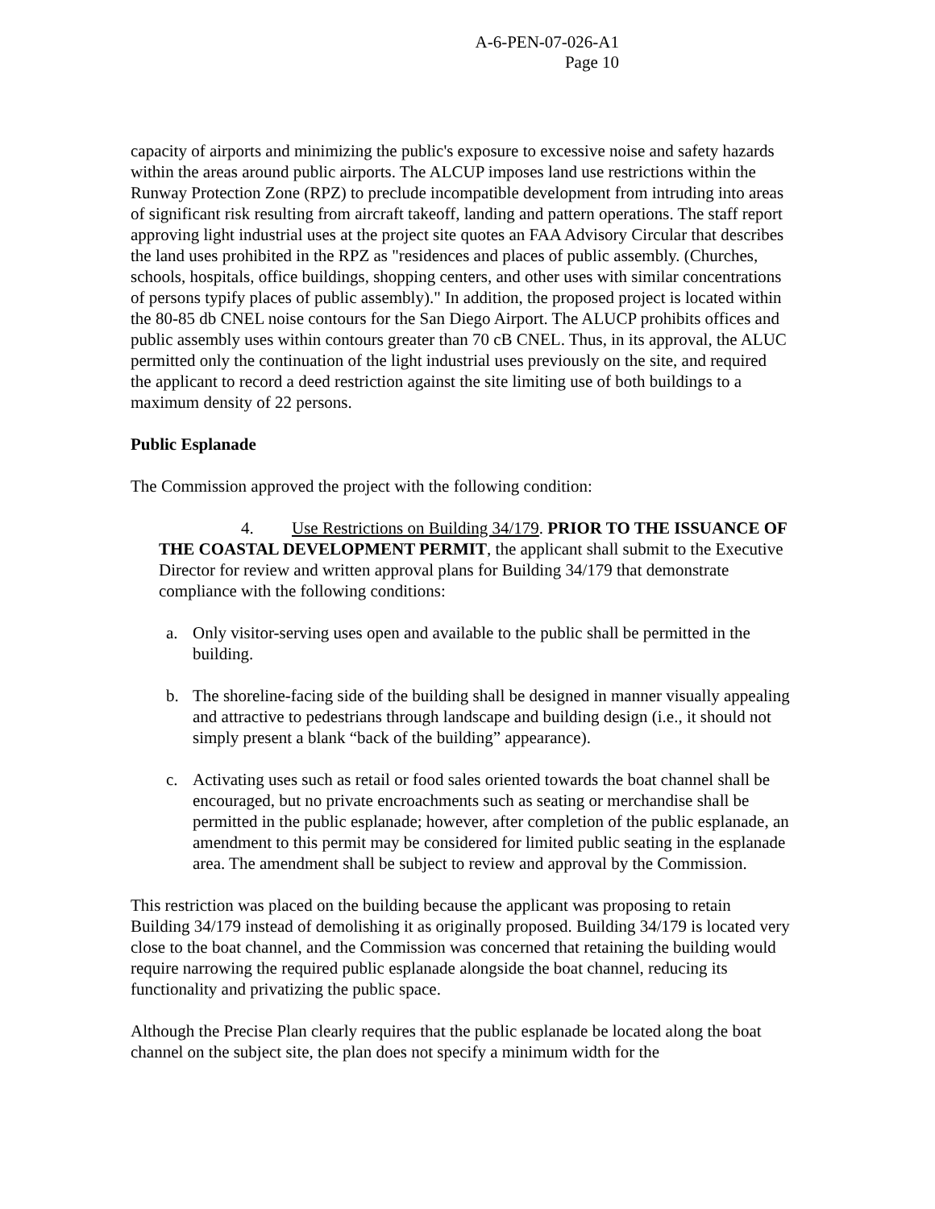A-6-PEN-07-026-A1
Page 10
capacity of airports and minimizing the public's exposure to excessive noise and safety hazards within the areas around public airports. The ALCUP imposes land use restrictions within the Runway Protection Zone (RPZ) to preclude incompatible development from intruding into areas of significant risk resulting from aircraft takeoff, landing and pattern operations. The staff report approving light industrial uses at the project site quotes an FAA Advisory Circular that describes the land uses prohibited in the RPZ as "residences and places of public assembly. (Churches, schools, hospitals, office buildings, shopping centers, and other uses with similar concentrations of persons typify places of public assembly)." In addition, the proposed project is located within the 80-85 db CNEL noise contours for the San Diego Airport. The ALUCP prohibits offices and public assembly uses within contours greater than 70 cB CNEL. Thus, in its approval, the ALUC permitted only the continuation of the light industrial uses previously on the site, and required the applicant to record a deed restriction against the site limiting use of both buildings to a maximum density of 22 persons.
Public Esplanade
The Commission approved the project with the following condition:
4. Use Restrictions on Building 34/179. PRIOR TO THE ISSUANCE OF THE COASTAL DEVELOPMENT PERMIT, the applicant shall submit to the Executive Director for review and written approval plans for Building 34/179 that demonstrate compliance with the following conditions:
a. Only visitor-serving uses open and available to the public shall be permitted in the building.
b. The shoreline-facing side of the building shall be designed in manner visually appealing and attractive to pedestrians through landscape and building design (i.e., it should not simply present a blank “back of the building” appearance).
c. Activating uses such as retail or food sales oriented towards the boat channel shall be encouraged, but no private encroachments such as seating or merchandise shall be permitted in the public esplanade; however, after completion of the public esplanade, an amendment to this permit may be considered for limited public seating in the esplanade area. The amendment shall be subject to review and approval by the Commission.
This restriction was placed on the building because the applicant was proposing to retain Building 34/179 instead of demolishing it as originally proposed. Building 34/179 is located very close to the boat channel, and the Commission was concerned that retaining the building would require narrowing the required public esplanade alongside the boat channel, reducing its functionality and privatizing the public space.
Although the Precise Plan clearly requires that the public esplanade be located along the boat channel on the subject site, the plan does not specify a minimum width for the